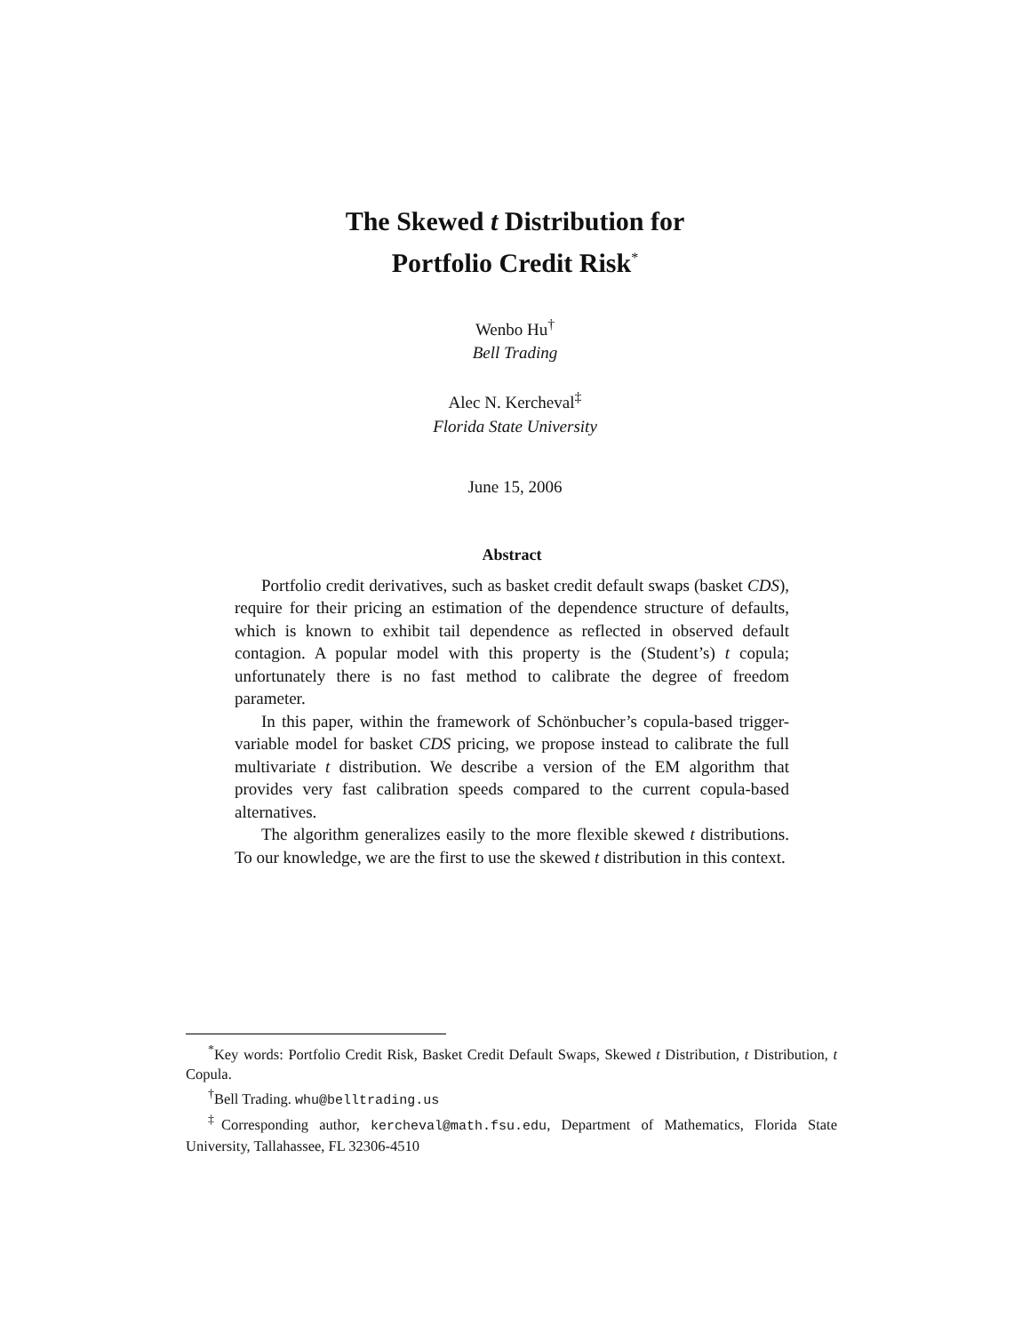The Skewed t Distribution for
Portfolio Credit Risk<sup>*</sup>
Wenbo Hu<sup>†</sup>
Bell Trading
Alec N. Kercheval<sup>‡</sup>
Florida State University
June 15, 2006
Abstract
Portfolio credit derivatives, such as basket credit default swaps (basket CDS), require for their pricing an estimation of the dependence structure of defaults, which is known to exhibit tail dependence as reflected in observed default contagion. A popular model with this property is the (Student’s) t copula; unfortunately there is no fast method to calibrate the degree of freedom parameter.
In this paper, within the framework of Schönbucher’s copula-based trigger-variable model for basket CDS pricing, we propose instead to calibrate the full multivariate t distribution. We describe a version of the EM algorithm that provides very fast calibration speeds compared to the current copula-based alternatives.
The algorithm generalizes easily to the more flexible skewed t distributions. To our knowledge, we are the first to use the skewed t distribution in this context.
<sup>*</sup> Key words: Portfolio Credit Risk, Basket Credit Default Swaps, Skewed t Distribution, t Distribution, t Copula.
<sup>†</sup> Bell Trading. whu@belltrading.us
<sup>‡</sup> Corresponding author, kercheval@math.fsu.edu, Department of Mathematics, Florida State University, Tallahassee, FL 32306-4510